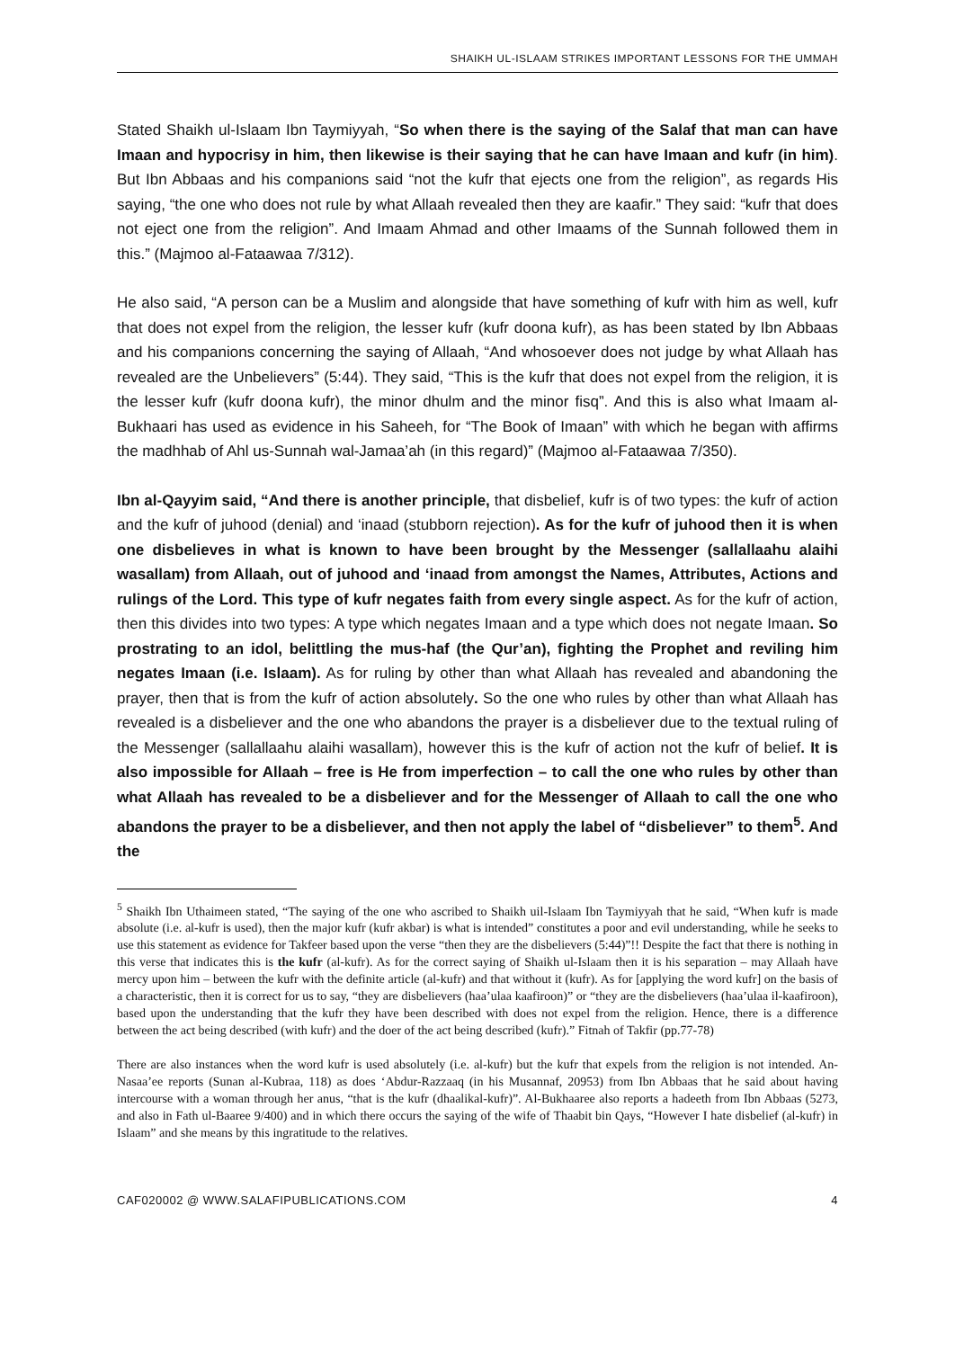SHAIKH UL-ISLAAM STRIKES IMPORTANT LESSONS FOR THE UMMAH
Stated Shaikh ul-Islaam Ibn Taymiyyah, “So when there is the saying of the Salaf that man can have Imaan and hypocrisy in him, then likewise is their saying that he can have Imaan and kufr (in him). But Ibn Abbaas and his companions said “not the kufr that ejects one from the religion”, as regards His saying, “the one who does not rule by what Allaah revealed then they are kaafir.” They said: “kufr that does not eject one from the religion”. And Imaam Ahmad and other Imaams of the Sunnah followed them in this.” (Majmoo al-Fataawaa 7/312).
He also said, “A person can be a Muslim and alongside that have something of kufr with him as well, kufr that does not expel from the religion, the lesser kufr (kufr doona kufr), as has been stated by Ibn Abbaas and his companions concerning the saying of Allaah, “And whosoever does not judge by what Allaah has revealed are the Unbelievers” (5:44). They said, “This is the kufr that does not expel from the religion, it is the lesser kufr (kufr doona kufr), the minor dhulm and the minor fisq”. And this is also what Imaam al-Bukhaari has used as evidence in his Saheeh, for “The Book of Imaan” with which he began with affirms the madhhab of Ahl us-Sunnah wal-Jamaa’ah (in this regard)” (Majmoo al-Fataawaa 7/350).
Ibn al-Qayyim said, “And there is another principle, that disbelief, kufr is of two types: the kufr of action and the kufr of juhood (denial) and ‘inaad (stubborn rejection). As for the kufr of juhood then it is when one disbelieves in what is known to have been brought by the Messenger (sallallaahu alaihi wasallam) from Allaah, out of juhood and ‘inaad from amongst the Names, Attributes, Actions and rulings of the Lord. This type of kufr negates faith from every single aspect. As for the kufr of action, then this divides into two types: A type which negates Imaan and a type which does not negate Imaan. So prostrating to an idol, belittling the mus-haf (the Qur’an), fighting the Prophet and reviling him negates Imaan (i.e. Islaam). As for ruling by other than what Allaah has revealed and abandoning the prayer, then that is from the kufr of action absolutely. So the one who rules by other than what Allaah has revealed is a disbeliever and the one who abandons the prayer is a disbeliever due to the textual ruling of the Messenger (sallallaahu alaihi wasallam), however this is the kufr of action not the kufr of belief. It is also impossible for Allaah – free is He from imperfection – to call the one who rules by other than what Allaah has revealed to be a disbeliever and for the Messenger of Allaah to call the one who abandons the prayer to be a disbeliever, and then not apply the label of “disbeliever” to them<sup>5</sup>. And the
<sup>5</sup> Shaikh Ibn Uthaimeen stated, “The saying of the one who ascribed to Shaikh uil-Islaam Ibn Taymiyyah that he said, “When kufr is made absolute (i.e. al-kufr is used), then the major kufr (kufr akbar) is what is intended” constitutes a poor and evil understanding, while he seeks to use this statement as evidence for Takfeer based upon the verse “then they are the disbelievers (5:44)”!! Despite the fact that there is nothing in this verse that indicates this is the kufr (al-kufr). As for the correct saying of Shaikh ul-Islaam then it is his separation – may Allaah have mercy upon him – between the kufr with the definite article (al-kufr) and that without it (kufr). As for [applying the word kufr] on the basis of a characteristic, then it is correct for us to say, “they are disbelievers (haa’ulaa kaafiroon)” or “they are the disbelievers (haa’ulaa il-kaafiroon), based upon the understanding that the kufr they have been described with does not expel from the religion. Hence, there is a difference between the act being described (with kufr) and the doer of the act being described (kufr).” Fitnah of Takfir (pp.77-78)
There are also instances when the word kufr is used absolutely (i.e. al-kufr) but the kufr that expels from the religion is not intended. An-Nasaa’ee reports (Sunan al-Kubraa, 118) as does ‘Abdur-Razzaaq (in his Musannaf, 20953) from Ibn Abbaas that he said about having intercourse with a woman through her anus, “that is the kufr (dhaalikal-kufr)”. Al-Bukhaaree also reports a hadeeth from Ibn Abbaas (5273, and also in Fath ul-Baaree 9/400) and in which there occurs the saying of the wife of Thaabit bin Qays, “However I hate disbelief (al-kufr) in Islaam” and she means by this ingratitude to the relatives.
CAF020002 @ WWW.SALAFIPUBLICATIONS.COM 4